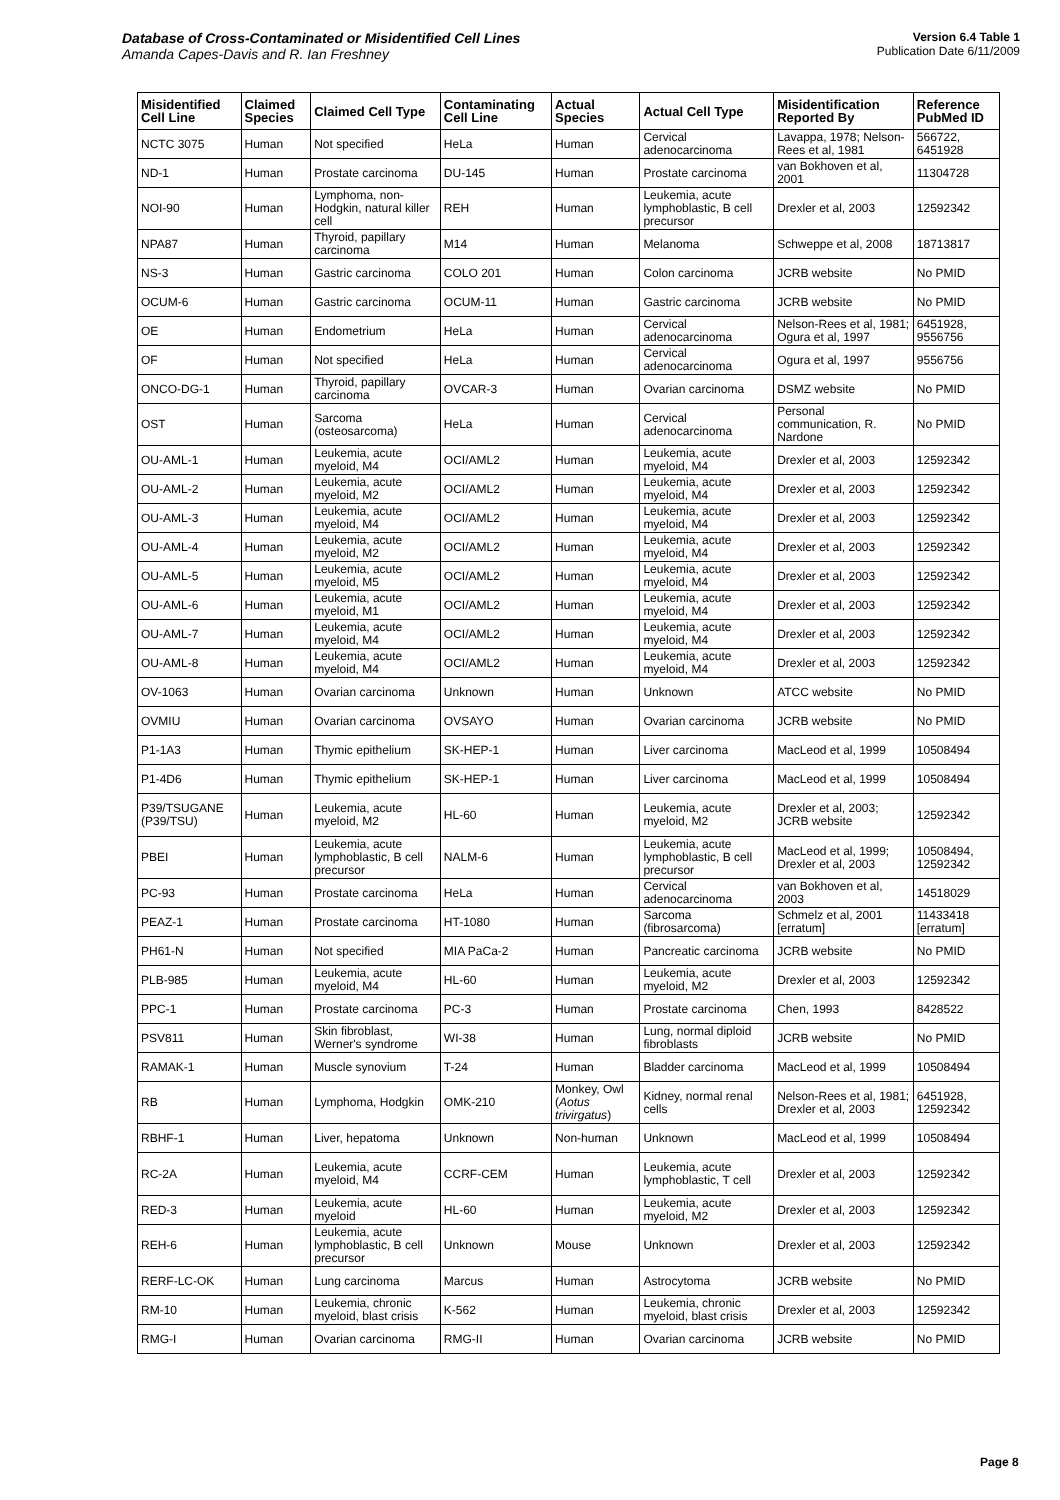Database of Cross-Contaminated or Misidentified Cell Lines
Amanda Capes-Davis and R. Ian Freshney
Version 6.4 Table 1
Publication Date 6/11/2009
| Misidentified Cell Line | Claimed Species | Claimed Cell Type | Contaminating Cell Line | Actual Species | Actual Cell Type | Misidentification Reported By | Reference PubMed ID |
| --- | --- | --- | --- | --- | --- | --- | --- |
| NCTC 3075 | Human | Not specified | HeLa | Human | Cervical adenocarcinoma | Lavappa, 1978; Nelson-Rees et al, 1981 | 566722, 6451928 |
| ND-1 | Human | Prostate carcinoma | DU-145 | Human | Prostate carcinoma | van Bokhoven et al, 2001 | 11304728 |
| NOI-90 | Human | Lymphoma, non-Hodgkin, natural killer cell | REH | Human | Leukemia, acute lymphoblastic, B cell precursor | Drexler et al, 2003 | 12592342 |
| NPA87 | Human | Thyroid, papillary carcinoma | M14 | Human | Melanoma | Schweppe et al, 2008 | 18713817 |
| NS-3 | Human | Gastric carcinoma | COLO 201 | Human | Colon carcinoma | JCRB website | No PMID |
| OCUM-6 | Human | Gastric carcinoma | OCUM-11 | Human | Gastric carcinoma | JCRB website | No PMID |
| OE | Human | Endometrium | HeLa | Human | Cervical adenocarcinoma | Nelson-Rees et al, 1981; Ogura et al, 1997 | 6451928, 9556756 |
| OF | Human | Not specified | HeLa | Human | Cervical adenocarcinoma | Ogura et al, 1997 | 9556756 |
| ONCO-DG-1 | Human | Thyroid, papillary carcinoma | OVCAR-3 | Human | Ovarian carcinoma | DSMZ website | No PMID |
| OST | Human | Sarcoma (osteosarcoma) | HeLa | Human | Cervical adenocarcinoma | Personal communication, R. Nardone | No PMID |
| OU-AML-1 | Human | Leukemia, acute myeloid, M4 | OCI/AML2 | Human | Leukemia, acute myeloid, M4 | Drexler et al, 2003 | 12592342 |
| OU-AML-2 | Human | Leukemia, acute myeloid, M2 | OCI/AML2 | Human | Leukemia, acute myeloid, M4 | Drexler et al, 2003 | 12592342 |
| OU-AML-3 | Human | Leukemia, acute myeloid, M4 | OCI/AML2 | Human | Leukemia, acute myeloid, M4 | Drexler et al, 2003 | 12592342 |
| OU-AML-4 | Human | Leukemia, acute myeloid, M2 | OCI/AML2 | Human | Leukemia, acute myeloid, M4 | Drexler et al, 2003 | 12592342 |
| OU-AML-5 | Human | Leukemia, acute myeloid, M5 | OCI/AML2 | Human | Leukemia, acute myeloid, M4 | Drexler et al, 2003 | 12592342 |
| OU-AML-6 | Human | Leukemia, acute myeloid, M1 | OCI/AML2 | Human | Leukemia, acute myeloid, M4 | Drexler et al, 2003 | 12592342 |
| OU-AML-7 | Human | Leukemia, acute myeloid, M4 | OCI/AML2 | Human | Leukemia, acute myeloid, M4 | Drexler et al, 2003 | 12592342 |
| OU-AML-8 | Human | Leukemia, acute myeloid, M4 | OCI/AML2 | Human | Leukemia, acute myeloid, M4 | Drexler et al, 2003 | 12592342 |
| OV-1063 | Human | Ovarian carcinoma | Unknown | Human | Unknown | ATCC website | No PMID |
| OVMIU | Human | Ovarian carcinoma | OVSAYO | Human | Ovarian carcinoma | JCRB website | No PMID |
| P1-1A3 | Human | Thymic epithelium | SK-HEP-1 | Human | Liver carcinoma | MacLeod et al, 1999 | 10508494 |
| P1-4D6 | Human | Thymic epithelium | SK-HEP-1 | Human | Liver carcinoma | MacLeod et al, 1999 | 10508494 |
| P39/TSUGANE (P39/TSU) | Human | Leukemia, acute myeloid, M2 | HL-60 | Human | Leukemia, acute myeloid, M2 | Drexler et al, 2003; JCRB website | 12592342 |
| PBEI | Human | Leukemia, acute lymphoblastic, B cell precursor | NALM-6 | Human | Leukemia, acute lymphoblastic, B cell precursor | MacLeod et al, 1999; Drexler et al, 2003 | 10508494, 12592342 |
| PC-93 | Human | Prostate carcinoma | HeLa | Human | Cervical adenocarcinoma | van Bokhoven et al, 2003 | 14518029 |
| PEAZ-1 | Human | Prostate carcinoma | HT-1080 | Human | Sarcoma (fibrosarcoma) | Schmelz et al, 2001 [erratum] | 11433418 [erratum] |
| PH61-N | Human | Not specified | MIA PaCa-2 | Human | Pancreatic carcinoma | JCRB website | No PMID |
| PLB-985 | Human | Leukemia, acute myeloid, M4 | HL-60 | Human | Leukemia, acute myeloid, M2 | Drexler et al, 2003 | 12592342 |
| PPC-1 | Human | Prostate carcinoma | PC-3 | Human | Prostate carcinoma | Chen, 1993 | 8428522 |
| PSV811 | Human | Skin fibroblast, Werner's syndrome | WI-38 | Human | Lung, normal diploid fibroblasts | JCRB website | No PMID |
| RAMAK-1 | Human | Muscle synovium | T-24 | Human | Bladder carcinoma | MacLeod et al, 1999 | 10508494 |
| RB | Human | Lymphoma, Hodgkin | OMK-210 | Monkey, Owl ( Aotus trivirgatus ) | Kidney, normal renal cells | Nelson-Rees et al, 1981; Drexler et al, 2003 | 6451928, 12592342 |
| RBHF-1 | Human | Liver, hepatoma | Unknown | Non-human | Unknown | MacLeod et al, 1999 | 10508494 |
| RC-2A | Human | Leukemia, acute myeloid, M4 | CCRF-CEM | Human | Leukemia, acute lymphoblastic, T cell | Drexler et al, 2003 | 12592342 |
| RED-3 | Human | Leukemia, acute myeloid | HL-60 | Human | Leukemia, acute myeloid, M2 | Drexler et al, 2003 | 12592342 |
| REH-6 | Human | Leukemia, acute lymphoblastic, B cell precursor | Unknown | Mouse | Unknown | Drexler et al, 2003 | 12592342 |
| RERF-LC-OK | Human | Lung carcinoma | Marcus | Human | Astrocytoma | JCRB website | No PMID |
| RM-10 | Human | Leukemia, chronic myeloid, blast crisis | K-562 | Human | Leukemia, chronic myeloid, blast crisis | Drexler et al, 2003 | 12592342 |
| RMG-I | Human | Ovarian carcinoma | RMG-II | Human | Ovarian carcinoma | JCRB website | No PMID |
Page 8